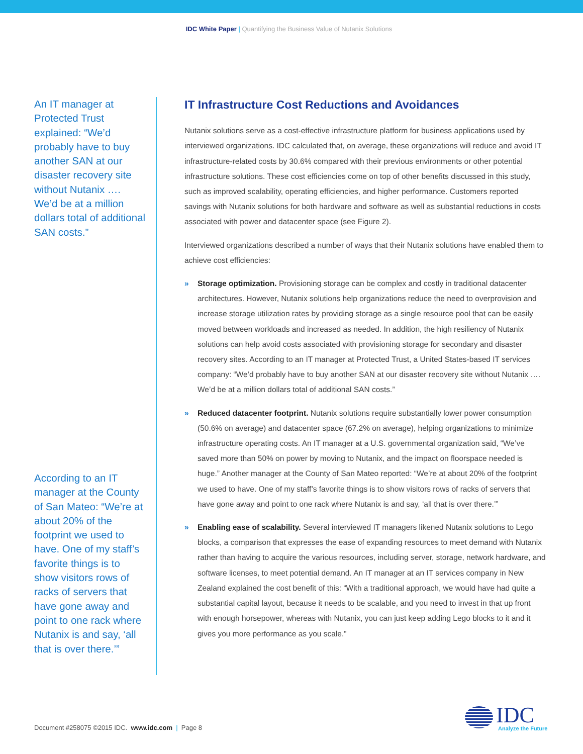IDC White Paper | Quantifying the Business Value of Nutanix Solutions
An IT manager at Protected Trust explained: “We’d probably have to buy another SAN at our disaster recovery site without Nutanix …. We’d be at a million dollars total of additional SAN costs.”
According to an IT manager at the County of San Mateo: “We’re at about 20% of the footprint we used to have. One of my staff’s favorite things is to show visitors rows of racks of servers that have gone away and point to one rack where Nutanix is and say, ‘all that is over there.’”
IT Infrastructure Cost Reductions and Avoidances
Nutanix solutions serve as a cost-effective infrastructure platform for business applications used by interviewed organizations. IDC calculated that, on average, these organizations will reduce and avoid IT infrastructure-related costs by 30.6% compared with their previous environments or other potential infrastructure solutions. These cost efficiencies come on top of other benefits discussed in this study, such as improved scalability, operating efficiencies, and higher performance. Customers reported savings with Nutanix solutions for both hardware and software as well as substantial reductions in costs associated with power and datacenter space (see Figure 2).
Interviewed organizations described a number of ways that their Nutanix solutions have enabled them to achieve cost efficiencies:
» Storage optimization. Provisioning storage can be complex and costly in traditional datacenter architectures. However, Nutanix solutions help organizations reduce the need to overprovision and increase storage utilization rates by providing storage as a single resource pool that can be easily moved between workloads and increased as needed. In addition, the high resiliency of Nutanix solutions can help avoid costs associated with provisioning storage for secondary and disaster recovery sites. According to an IT manager at Protected Trust, a United States-based IT services company: “We’d probably have to buy another SAN at our disaster recovery site without Nutanix …. We’d be at a million dollars total of additional SAN costs.”
» Reduced datacenter footprint. Nutanix solutions require substantially lower power consumption (50.6% on average) and datacenter space (67.2% on average), helping organizations to minimize infrastructure operating costs. An IT manager at a U.S. governmental organization said, “We’ve saved more than 50% on power by moving to Nutanix, and the impact on floorspace needed is huge.” Another manager at the County of San Mateo reported: “We’re at about 20% of the footprint we used to have. One of my staff’s favorite things is to show visitors rows of racks of servers that have gone away and point to one rack where Nutanix is and say, ‘all that is over there.’”
» Enabling ease of scalability. Several interviewed IT managers likened Nutanix solutions to Lego blocks, a comparison that expresses the ease of expanding resources to meet demand with Nutanix rather than having to acquire the various resources, including server, storage, network hardware, and software licenses, to meet potential demand. An IT manager at an IT services company in New Zealand explained the cost benefit of this: “With a traditional approach, we would have had quite a substantial capital layout, because it needs to be scalable, and you need to invest in that up front with enough horsepower, whereas with Nutanix, you can just keep adding Lego blocks to it and it gives you more performance as you scale.”
Document #258075 ©2015 IDC. www.idc.com | Page 8
IDC
Analyze the Future